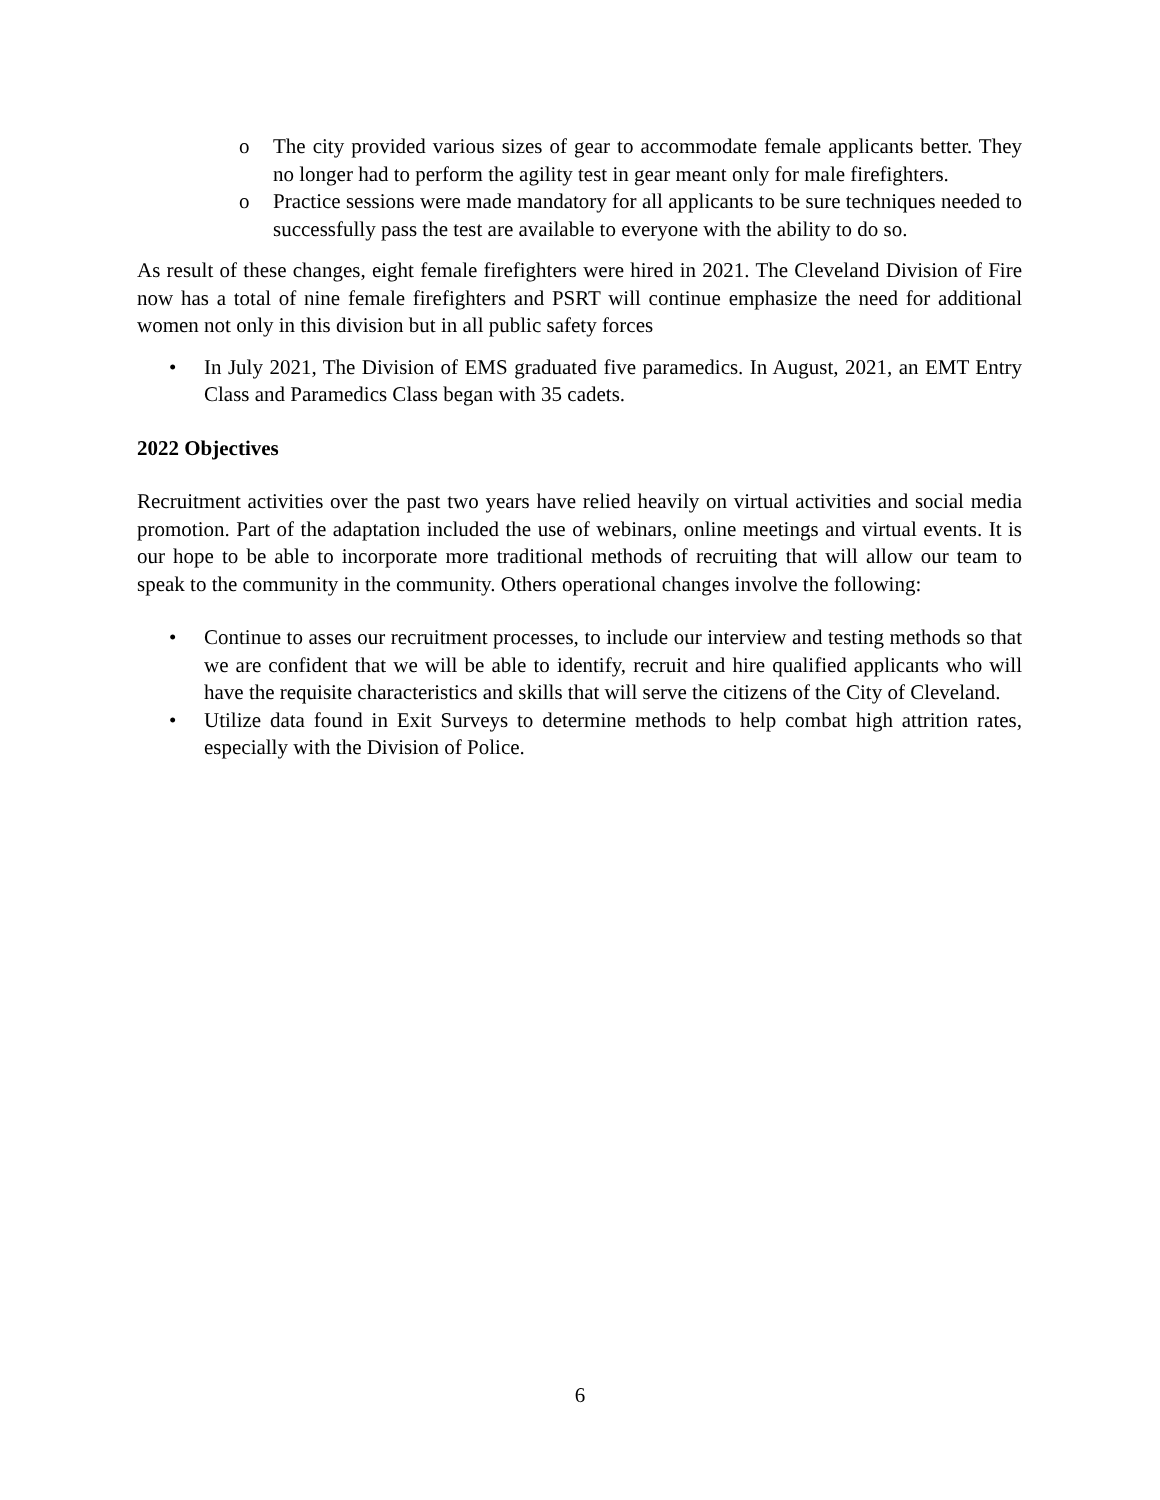o The city provided various sizes of gear to accommodate female applicants better. They no longer had to perform the agility test in gear meant only for male firefighters.
o Practice sessions were made mandatory for all applicants to be sure techniques needed to successfully pass the test are available to everyone with the ability to do so.
As result of these changes, eight female firefighters were hired in 2021. The Cleveland Division of Fire now has a total of nine female firefighters and PSRT will continue emphasize the need for additional women not only in this division but in all public safety forces
• In July 2021, The Division of EMS graduated five paramedics. In August, 2021, an EMT Entry Class and Paramedics Class began with 35 cadets.
2022 Objectives
Recruitment activities over the past two years have relied heavily on virtual activities and social media promotion. Part of the adaptation included the use of webinars, online meetings and virtual events. It is our hope to be able to incorporate more traditional methods of recruiting that will allow our team to speak to the community in the community. Others operational changes involve the following:
• Continue to asses our recruitment processes, to include our interview and testing methods so that we are confident that we will be able to identify, recruit and hire qualified applicants who will have the requisite characteristics and skills that will serve the citizens of the City of Cleveland.
• Utilize data found in Exit Surveys to determine methods to help combat high attrition rates, especially with the Division of Police.
6